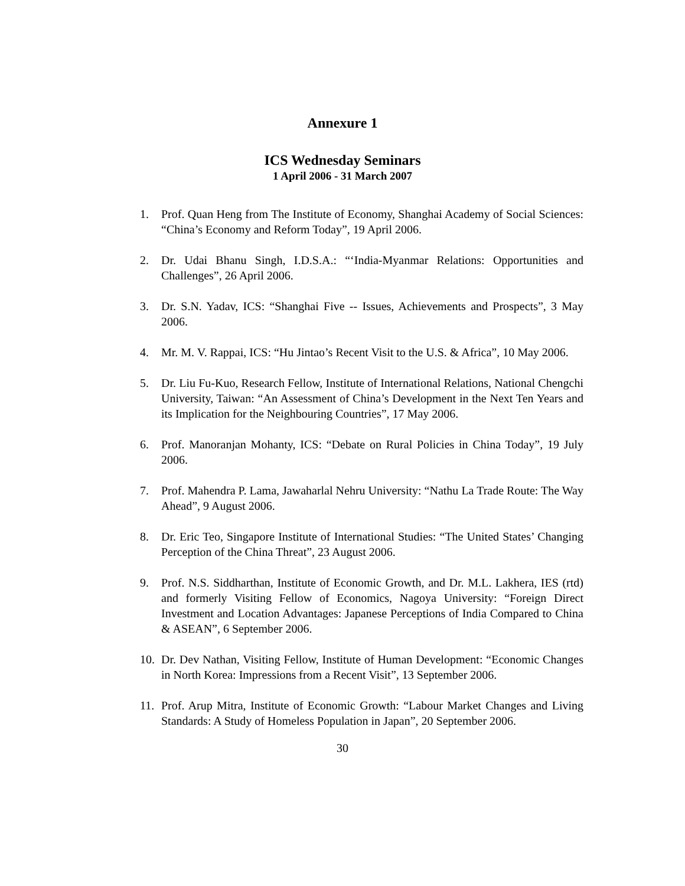Annexure 1
ICS Wednesday Seminars
1 April 2006 - 31 March 2007
1. Prof. Quan Heng from The Institute of Economy, Shanghai Academy of Social Sciences: “China’s Economy and Reform Today”, 19 April 2006.
2. Dr. Udai Bhanu Singh, I.D.S.A.: “‘India-Myanmar Relations: Opportunities and Challenges”, 26 April 2006.
3. Dr. S.N. Yadav, ICS: “Shanghai Five -- Issues, Achievements and Prospects”, 3 May 2006.
4. Mr. M. V. Rappai, ICS: “Hu Jintao’s Recent Visit to the U.S. & Africa”, 10 May 2006.
5. Dr. Liu Fu-Kuo, Research Fellow, Institute of International Relations, National Chengchi University, Taiwan: “An Assessment of China’s Development in the Next Ten Years and its Implication for the Neighbouring Countries”, 17 May 2006.
6. Prof. Manoranjan Mohanty, ICS: “Debate on Rural Policies in China Today”, 19 July 2006.
7. Prof. Mahendra P. Lama, Jawaharlal Nehru University: “Nathu La Trade Route: The Way Ahead”, 9 August 2006.
8. Dr. Eric Teo, Singapore Institute of International Studies: “The United States’ Changing Perception of the China Threat”, 23 August 2006.
9. Prof. N.S. Siddharthan, Institute of Economic Growth, and Dr. M.L. Lakhera, IES (rtd) and formerly Visiting Fellow of Economics, Nagoya University: “Foreign Direct Investment and Location Advantages: Japanese Perceptions of India Compared to China & ASEAN”, 6 September 2006.
10. Dr. Dev Nathan, Visiting Fellow, Institute of Human Development: “Economic Changes in North Korea: Impressions from a Recent Visit”, 13 September 2006.
11. Prof. Arup Mitra, Institute of Economic Growth: “Labour Market Changes and Living Standards: A Study of Homeless Population in Japan”, 20 September 2006.
30